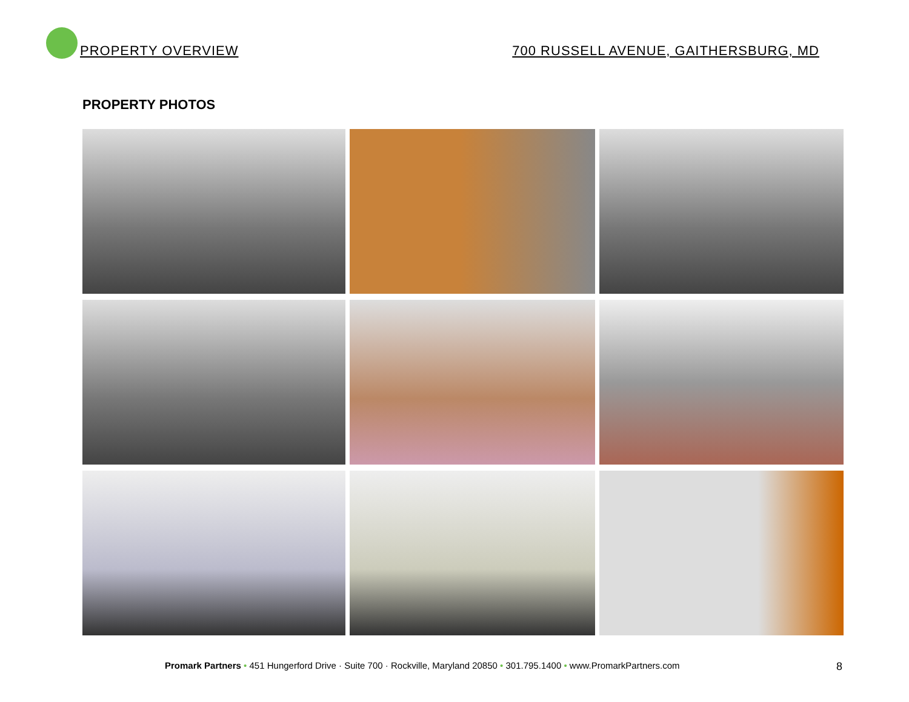PROPERTY OVERVIEW
700 RUSSELL AVENUE, GAITHERSBURG, MD
PROPERTY PHOTOS
Promark Partners • 451 Hungerford Drive · Suite 700 · Rockville, Maryland 20850 • 301.795.1400 • www.PromarkPartners.com 8